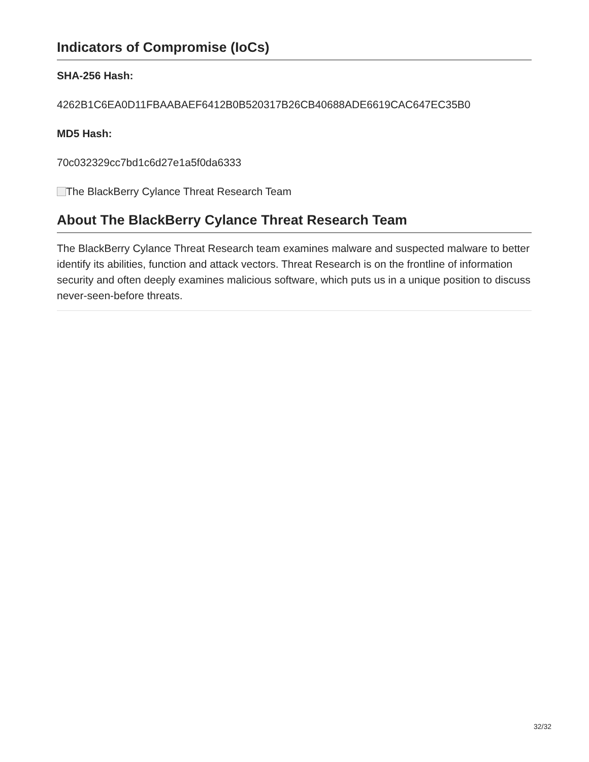Indicators of Compromise (IoCs)
SHA-256 Hash:
4262B1C6EA0D11FBAABAEF6412B0B520317B26CB40688ADE6619CAC647EC35B0
MD5 Hash:
70c032329cc7bd1c6d27e1a5f0da6333
The BlackBerry Cylance Threat Research Team
About The BlackBerry Cylance Threat Research Team
The BlackBerry Cylance Threat Research team examines malware and suspected malware to better identify its abilities, function and attack vectors. Threat Research is on the frontline of information security and often deeply examines malicious software, which puts us in a unique position to discuss never-seen-before threats.
32/32